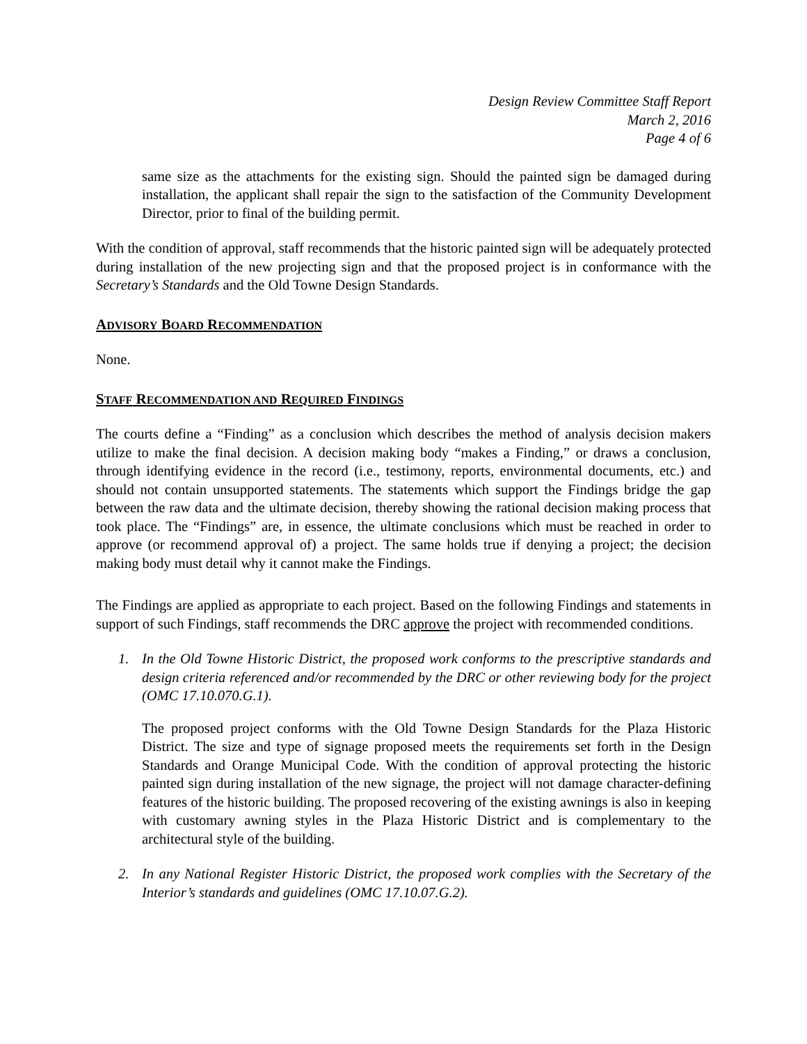Design Review Committee Staff Report
March 2, 2016
Page 4 of 6
same size as the attachments for the existing sign. Should the painted sign be damaged during installation, the applicant shall repair the sign to the satisfaction of the Community Development Director, prior to final of the building permit.
With the condition of approval, staff recommends that the historic painted sign will be adequately protected during installation of the new projecting sign and that the proposed project is in conformance with the Secretary’s Standards and the Old Towne Design Standards.
ADVISORY BOARD RECOMMENDATION
None.
STAFF RECOMMENDATION AND REQUIRED FINDINGS
The courts define a “Finding” as a conclusion which describes the method of analysis decision makers utilize to make the final decision. A decision making body “makes a Finding,” or draws a conclusion, through identifying evidence in the record (i.e., testimony, reports, environmental documents, etc.) and should not contain unsupported statements. The statements which support the Findings bridge the gap between the raw data and the ultimate decision, thereby showing the rational decision making process that took place. The “Findings” are, in essence, the ultimate conclusions which must be reached in order to approve (or recommend approval of) a project. The same holds true if denying a project; the decision making body must detail why it cannot make the Findings.
The Findings are applied as appropriate to each project. Based on the following Findings and statements in support of such Findings, staff recommends the DRC approve the project with recommended conditions.
1. In the Old Towne Historic District, the proposed work conforms to the prescriptive standards and design criteria referenced and/or recommended by the DRC or other reviewing body for the project (OMC 17.10.070.G.1).
The proposed project conforms with the Old Towne Design Standards for the Plaza Historic District. The size and type of signage proposed meets the requirements set forth in the Design Standards and Orange Municipal Code. With the condition of approval protecting the historic painted sign during installation of the new signage, the project will not damage character-defining features of the historic building. The proposed recovering of the existing awnings is also in keeping with customary awning styles in the Plaza Historic District and is complementary to the architectural style of the building.
2. In any National Register Historic District, the proposed work complies with the Secretary of the Interior’s standards and guidelines (OMC 17.10.07.G.2).